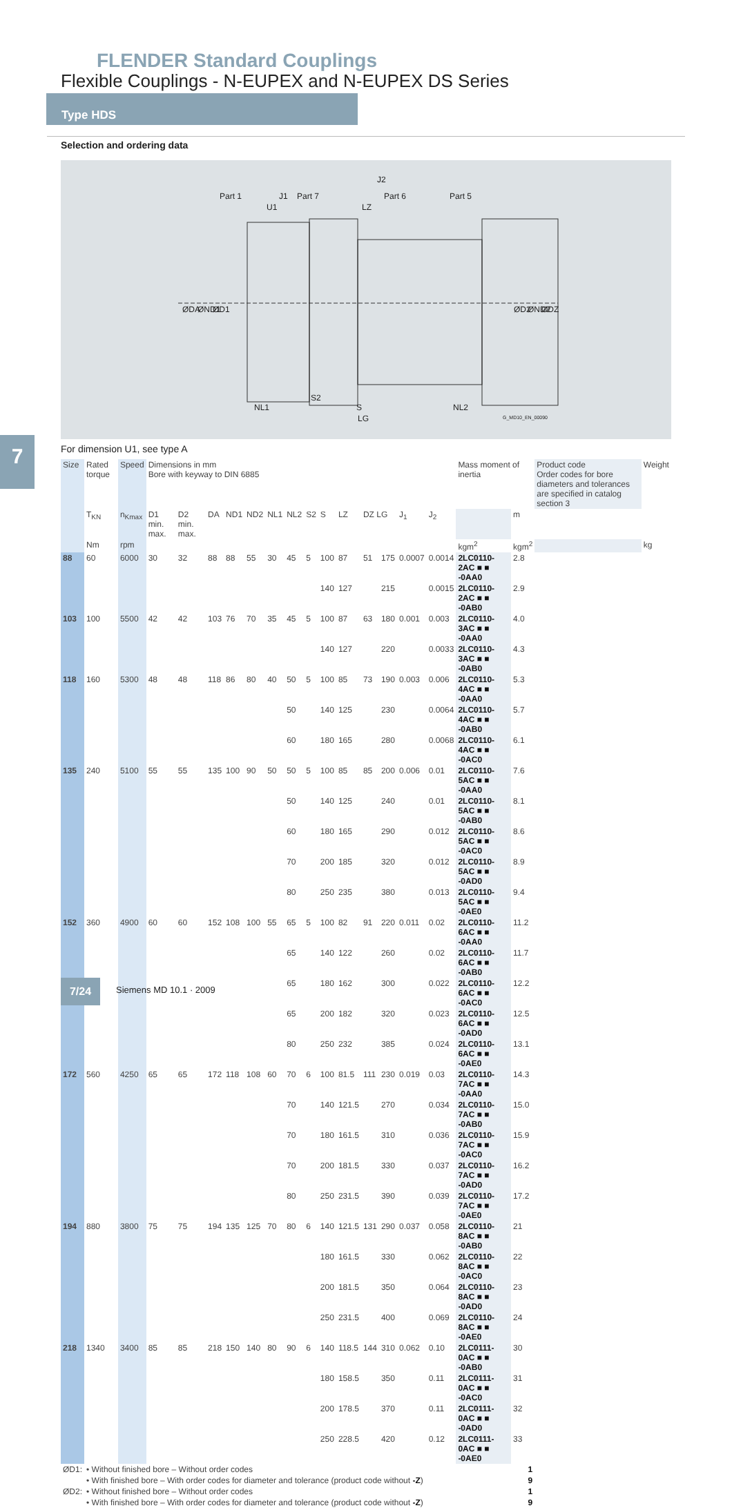FLENDER Standard Couplings
Flexible Couplings - N-EUPEX and N-EUPEX DS Series
Type HDS
Selection and ordering data
J1
J2
Part 1
Part 7
Part 6
Part 5
U1
LZ
S2
NL1
S
NL2
LG
ØDA
ØND1
ØD1
ØD2
ØND2
ØDZ
G_MD10_EN_00090
7 For dimension U1, see type A
| Size | Rated torque | Speed | Dimensions in mm Bore with keyway to DIN 6885 | | | | | | | | | | | | | | Mass moment of inertia | | Product code Order codes for bore diameters and tolerances are specified in catalog section 3 | Weight |
| --- | --- | --- | --- | --- | --- | --- | --- | --- | --- | --- | --- | --- | --- | --- | --- | --- | --- | --- | --- | --- |
| | T<sub>KN</sub> | n<sub>Kmax</sub> | D1 min. max. | D2 min. max. | DA | ND1 | ND2 | NL1 | NL2 | S2 | S | LZ | DZ LG | | J<sub>1</sub> | J<sub>2</sub> | | m | | |
| | Nm | rpm | | | | | | | | | | | | | | | kgm<sup>2</sup> | kgm<sup>2</sup> | | kg |
| 88 | 60 | 6000 | 30 | 32 | 88 | 88 | 55 | 30 | 45 | 5 | 100 | 87 | 51 | 175 | 0.0007 | 0.0014 | 2LC0110-2AC ■ ■ -0AA0 | 2.8 | | |
| | | | | | | | | | | | 140 | 127 | | 215 | | 0.0015 | 2LC0110-2AC ■ ■ -0AB0 | 2.9 | | |
| 103 | 100 | 5500 | 42 | 42 | 103 | 76 | 70 | 35 | 45 | 5 | 100 | 87 | 63 | 180 | 0.001 | 0.003 | 2LC0110-3AC ■ ■ -0AA0 | 4.0 | | |
| | | | | | | | | | | | 140 | 127 | | 220 | | 0.0033 | 2LC0110-3AC ■ ■ -0AB0 | 4.3 | | |
| 118 | 160 | 5300 | 48 | 48 | 118 | 86 | 80 | 40 | 50 | 5 | 100 | 85 | 73 | 190 | 0.003 | 0.006 | 2LC0110-4AC ■ ■ -0AA0 | 5.3 | | |
| | | | | | | | | | 50 | | 140 | 125 | | 230 | | 0.0064 | 2LC0110-4AC ■ ■ -0AB0 | 5.7 | | |
| | | | | | | | | | 60 | | 180 | 165 | | 280 | | 0.0068 | 2LC0110-4AC ■ ■ -0AC0 | 6.1 | | |
| 135 | 240 | 5100 | 55 | 55 | 135 | 100 | 90 | 50 | 50 | 5 | 100 | 85 | 85 | 200 | 0.006 | 0.01 | 2LC0110-5AC ■ ■ -0AA0 | 7.6 | | |
| | | | | | | | | | 50 | | 140 | 125 | | 240 | | 0.01 | 2LC0110-5AC ■ ■ -0AB0 | 8.1 | | |
| | | | | | | | | | 60 | | 180 | 165 | | 290 | | 0.012 | 2LC0110-5AC ■ ■ -0AC0 | 8.6 | | |
| | | | | | | | | | 70 | | 200 | 185 | | 320 | | 0.012 | 2LC0110-5AC ■ ■ -0AD0 | 8.9 | | |
| | | | | | | | | | 80 | | 250 | 235 | | 380 | | 0.013 | 2LC0110-5AC ■ ■ -0AE0 | 9.4 | | |
| 152 | 360 | 4900 | 60 | 60 | 152 | 108 | 100 | 55 | 65 | 5 | 100 | 82 | 91 | 220 | 0.011 | 0.02 | 2LC0110-6AC ■ ■ -0AA0 | 11.2 | | |
| | | | | | | | | | 65 | | 140 | 122 | | 260 | | 0.02 | 2LC0110-6AC ■ ■ -0AB0 | 11.7 | | |
| | | | | | | | | | 65 | | 180 | 162 | | 300 | | 0.022 | 2LC0110-6AC ■ ■ -0AC0 | 12.2 | | |
| | | | | | | | | | 65 | | 200 | 182 | | 320 | | 0.023 | 2LC0110-6AC ■ ■ -0AD0 | 12.5 | | |
| | | | | | | | | | 80 | | 250 | 232 | | 385 | | 0.024 | 2LC0110-6AC ■ ■ -0AE0 | 13.1 | | |
| 172 | 560 | 4250 | 65 | 65 | 172 | 118 | 108 | 60 | 70 | 6 | 100 | 81.5 | 111 | 230 | 0.019 | 0.03 | 2LC0110-7AC ■ ■ -0AA0 | 14.3 | | |
| | | | | | | | | | 70 | | 140 | 121.5 | | 270 | | 0.034 | 2LC0110-7AC ■ ■ -0AB0 | 15.0 | | |
| | | | | | | | | | 70 | | 180 | 161.5 | | 310 | | 0.036 | 2LC0110-7AC ■ ■ -0AC0 | 15.9 | | |
| | | | | | | | | | 70 | | 200 | 181.5 | | 330 | | 0.037 | 2LC0110-7AC ■ ■ -0AD0 | 16.2 | | |
| | | | | | | | | | 80 | | 250 | 231.5 | | 390 | | 0.039 | 2LC0110-7AC ■ ■ -0AE0 | 17.2 | | |
| 194 | 880 | 3800 | 75 | 75 | 194 | 135 | 125 | 70 | 80 | 6 | 140 | 121.5 | 131 | 290 | 0.037 | 0.058 | 2LC0110-8AC ■ ■ -0AB0 | 21 | | |
| | | | | | | | | | | | 180 | 161.5 | | 330 | | 0.062 | 2LC0110-8AC ■ ■ -0AC0 | 22 | | |
| | | | | | | | | | | | 200 | 181.5 | | 350 | | 0.064 | 2LC0110-8AC ■ ■ -0AD0 | 23 | | |
| | | | | | | | | | | | 250 | 231.5 | | 400 | | 0.069 | 2LC0110-8AC ■ ■ -0AE0 | 24 | | |
| 218 | 1340 | 3400 | 85 | 85 | 218 | 150 | 140 | 80 | 90 | 6 | 140 | 118.5 | 144 | 310 | 0.062 | 0.10 | 2LC0111-0AC ■ ■ -0AB0 | 30 | | |
| | | | | | | | | | | | 180 | 158.5 | | 350 | | 0.11 | 2LC0111-0AC ■ ■ -0AC0 | 31 | | |
| | | | | | | | | | | | 200 | 178.5 | | 370 | | 0.11 | 2LC0111-0AC ■ ■ -0AD0 | 32 | | |
| | | | | | | | | | | | 250 | 228.5 | | 420 | | 0.12 | 2LC0111-0AC ■ ■ -0AE0 | 33 | | |
| ØD1: | • Without finished bore – Without order codes 1 | | | | | | | | | | | | | | | | | | | |
| | • With finished bore – With order codes for diameter and tolerance (product code without -Z ) 9 | | | | | | | | | | | | | | | | | | | |
| ØD2: | • Without finished bore – Without order codes 1 | | | | | | | | | | | | | | | | | | | |
| | • With finished bore – With order codes for diameter and tolerance (product code without -Z ) 9 | | | | | | | | | | | | | | | | | | | |
7/24 Siemens MD 10.1 · 2009